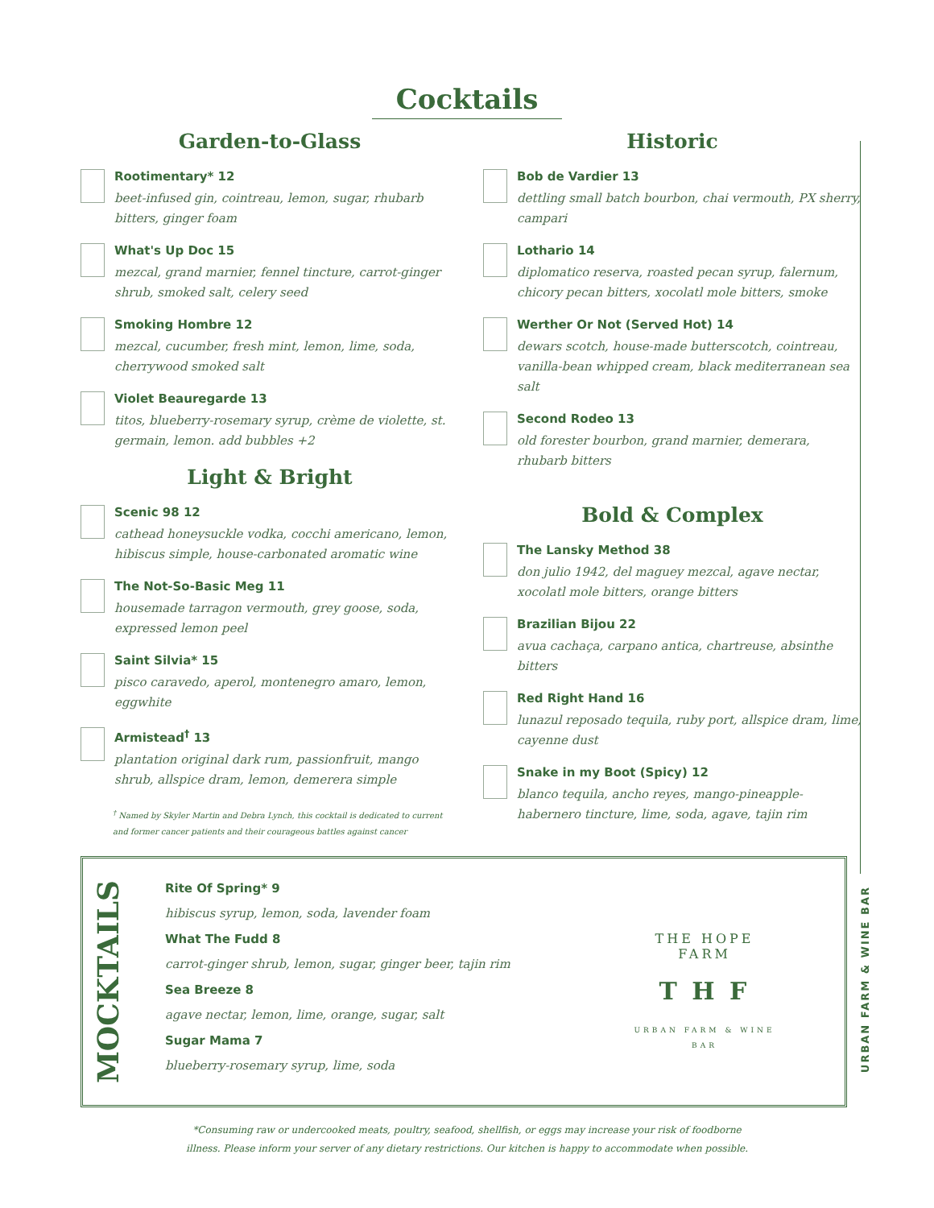Cocktails
Garden-to-Glass
Rootimentary* 12
beet-infused gin, cointreau, lemon, sugar, rhubarb bitters, ginger foam
What's Up Doc 15
mezcal, grand marnier, fennel tincture, carrot-ginger shrub, smoked salt, celery seed
Smoking Hombre 12
mezcal, cucumber, fresh mint, lemon, lime, soda, cherrywood smoked salt
Violet Beauregarde 13
titos, blueberry-rosemary syrup, crème de violette, st. germain, lemon. add bubbles +2
Light & Bright
Scenic 98 12
cathead honeysuckle vodka, cocchi americano, lemon, hibiscus simple, house-carbonated aromatic wine
The Not-So-Basic Meg 11
housemade tarragon vermouth, grey goose, soda, expressed lemon peel
Saint Silvia* 15
pisco caravedo, aperol, montenegro amaro, lemon, eggwhite
Armistead<sup>†</sup> 13
plantation original dark rum, passionfruit, mango shrub, allspice dram, lemon, demerera simple
<sup>†</sup> Named by Skyler Martin and Debra Lynch, this cocktail is dedicated to current and former cancer patients and their courageous battles against cancer
Historic
Bob de Vardier 13
dettling small batch bourbon, chai vermouth, PX sherry, campari
Lothario 14
diplomatico reserva, roasted pecan syrup, falernum, chicory pecan bitters, xocolatl mole bitters, smoke
Werther Or Not (Served Hot) 14
dewars scotch, house-made butterscotch, cointreau, vanilla-bean whipped cream, black mediterranean sea salt
Second Rodeo 13
old forester bourbon, grand marnier, demerara, rhubarb bitters
Bold & Complex
The Lansky Method 38
don julio 1942, del maguey mezcal, agave nectar, xocolatl mole bitters, orange bitters
Brazilian Bijou 22
avua cachaça, carpano antica, chartreuse, absinthe bitters
Red Right Hand 16
lunazul reposado tequila, ruby port, allspice dram, lime, cayenne dust
Snake in my Boot (Spicy) 12
blanco tequila, ancho reyes, mango-pineapple-habernero tincture, lime, soda, agave, tajin rim
MOCKTAILS
Rite Of Spring* 9
hibiscus syrup, lemon, soda, lavender foam
What The Fudd 8
carrot-ginger shrub, lemon, sugar, ginger beer, tajin rim
Sea Breeze 8
agave nectar, lemon, lime, orange, sugar, salt
Sugar Mama 7
blueberry-rosemary syrup, lime, soda
THE HOPE FARM
T H F
URBAN FARM & WINE BAR
URBAN FARM & WINE BAR
*Consuming raw or undercooked meats, poultry, seafood, shellfish, or eggs may increase your risk of foodborne
illness. Please inform your server of any dietary restrictions. Our kitchen is happy to accommodate when possible.